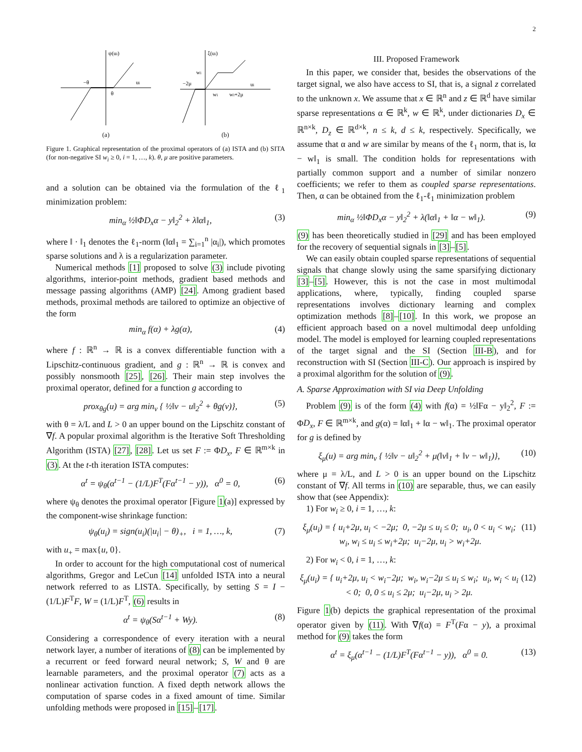2
ψ(ui)
−θ
θ
ui
(a)
ξ(ui)
−2μ
ui
wi
wi+2μ
wi
(b)
Figure 1. Graphical representation of the proximal operators of (a) ISTA and (b) SITA (for non-negative SI w<sub>i</sub> ≥ 0, i = 1, …, k). θ, μ are positive parameters.
and a solution can be obtained via the formulation of the ℓ<sub>1</sub> minimization problem:
min<sub>α</sub> ½‖ΦD<sub>x</sub>α − y‖<sub>2</sub><sup>2</sup> + λ‖α‖<sub>1</sub>, (3)
where ‖ · ‖<sub>1</sub> denotes the ℓ<sub>1</sub>-norm (‖α‖<sub>1</sub> = ∑<sub>i=1</sub><sup>n</sup> |α<sub>i</sub>|), which promotes sparse solutions and λ is a regularization parameter.
Numerical methods [1] proposed to solve (3) include pivoting algorithms, interior-point methods, gradient based methods and message passing algorithms (AMP) [24]. Among gradient based methods, proximal methods are tailored to optimize an objective of the form
min<sub>α</sub> f(α) + λg(α), (4)
where f : ℝ<sup>n</sup> → ℝ is a convex differentiable function with a Lipschitz-continuous gradient, and g : ℝ<sup>n</sup> → ℝ is convex and possibly nonsmooth [25], [26]. Their main step involves the proximal operator, defined for a function g according to
prox<sub>θg</sub>(u) = arg min<sub>v</sub> { ½‖v − u‖<sub>2</sub><sup>2</sup> + θg(v)}, (5)
with θ = λ/L and L > 0 an upper bound on the Lipschitz constant of ∇f. A popular proximal algorithm is the Iterative Soft Thresholding Algorithm (ISTA) [27], [28]. Let us set F := ΦD<sub>x</sub>, F ∈ ℝ<sup>m×k</sup> in (3). At the t-th iteration ISTA computes:
α<sup>t</sup> = ψ<sub>θ</sub>(α<sup>t−1</sup> − (1/L)F<sup>T</sup>(Fα<sup>t−1</sup> − y)), α<sup>0</sup> = 0, (6)
where ψ<sub>θ</sub> denotes the proximal operator [Figure 1(a)] expressed by the component-wise shrinkage function:
ψ<sub>θ</sub>(u<sub>i</sub>) = sign(u<sub>i</sub>)(|u<sub>i</sub>| − θ)<sub>+</sub>, i = 1, …, k, (7)
with u<sub>+</sub> = max{u, 0}.
In order to account for the high computational cost of numerical algorithms, Gregor and LeCun [14] unfolded ISTA into a neural network referred to as LISTA. Specifically, by setting S = I − (1/L)F<sup>T</sup>F, W = (1/L)F<sup>T</sup>, (6) results in
α<sup>t</sup> = ψ<sub>θ</sub>(Sα<sup>t−1</sup> + Wy). (8)
Considering a correspondence of every iteration with a neural network layer, a number of iterations of (8) can be implemented by a recurrent or feed forward neural network; S, W and θ are learnable parameters, and the proximal operator (7) acts as a nonlinear activation function. A fixed depth network allows the computation of sparse codes in a fixed amount of time. Similar unfolding methods were proposed in [15]–[17].
III. Proposed Framework
In this paper, we consider that, besides the observations of the target signal, we also have access to SI, that is, a signal z correlated to the unknown x. We assume that x ∈ ℝ<sup>n</sup> and z ∈ ℝ<sup>d</sup> have similar sparse representations α ∈ ℝ<sup>k</sup>, w ∈ ℝ<sup>k</sup>, under dictionaries D<sub>x</sub> ∈ ℝ<sup>n×k</sup>, D<sub>z</sub> ∈ ℝ<sup>d×k</sup>, n ≤ k, d ≤ k, respectively. Specifically, we assume that α and w are similar by means of the ℓ<sub>1</sub> norm, that is, ‖α − w‖<sub>1</sub> is small. The condition holds for representations with partially common support and a number of similar nonzero coefficients; we refer to them as coupled sparse representations. Then, α can be obtained from the ℓ<sub>1</sub>-ℓ<sub>1</sub> minimization problem
min<sub>α</sub> ½‖ΦD<sub>x</sub>α − y‖<sub>2</sub><sup>2</sup> + λ(‖α‖<sub>1</sub> + ‖α − w‖<sub>1</sub>). (9)
(9) has been theoretically studied in [29] and has been employed for the recovery of sequential signals in [3]–[5].
We can easily obtain coupled sparse representations of sequential signals that change slowly using the same sparsifying dictionary [3]–[5]. However, this is not the case in most multimodal applications, where, typically, finding coupled sparse representations involves dictionary learning and complex optimization methods [8]–[10]. In this work, we propose an efficient approach based on a novel multimodal deep unfolding model. The model is employed for learning coupled representations of the target signal and the SI (Section III-B), and for reconstruction with SI (Section III-C). Our approach is inspired by a proximal algorithm for the solution of (9).
A. Sparse Approximation with SI via Deep Unfolding
Problem (9) is of the form (4) with f(α) = ½‖Fα − y‖<sub>2</sub><sup>2</sup>, F := ΦD<sub>x</sub>, F ∈ ℝ<sup>m×k</sup>, and g(α) = ‖α‖<sub>1</sub> + ‖α − w‖<sub>1</sub>. The proximal operator for g is defined by
ξ<sub>μ</sub>(u) = arg min<sub>v</sub> { ½‖v − u‖<sub>2</sub><sup>2</sup> + μ(‖v‖<sub>1</sub> + ‖v − w‖<sub>1</sub>)}, (10)
where μ = λ/L, and L > 0 is an upper bound on the Lipschitz constant of ∇f. All terms in (10) are separable, thus, we can easily show that (see Appendix):
1) For w<sub>i</sub> ≥ 0, i = 1, …, k:
ξ<sub>μ</sub>(u<sub>i</sub>) = { u<sub>i</sub>+2μ, u<sub>i</sub> < −2μ; 0, −2μ ≤ u<sub>i</sub> ≤ 0; u<sub>i</sub>, 0 < u<sub>i</sub> < w<sub>i</sub>; w<sub>i</sub>, w<sub>i</sub> ≤ u<sub>i</sub> ≤ w<sub>i</sub>+2μ; u<sub>i</sub>−2μ, u<sub>i</sub> > w<sub>i</sub>+2μ. (11)
2) For w<sub>i</sub> < 0, i = 1, …, k:
ξ<sub>μ</sub>(u<sub>i</sub>) = { u<sub>i</sub>+2μ, u<sub>i</sub> < w<sub>i</sub>−2μ; w<sub>i</sub>, w<sub>i</sub>−2μ ≤ u<sub>i</sub> ≤ w<sub>i</sub>; u<sub>i</sub>, w<sub>i</sub> < u<sub>i</sub> < 0; 0, 0 ≤ u<sub>i</sub> ≤ 2μ; u<sub>i</sub>−2μ, u<sub>i</sub> > 2μ. (12)
Figure 1(b) depicts the graphical representation of the proximal operator given by (11). With ∇f(α) = F<sup>T</sup>(Fα − y), a proximal method for (9) takes the form
α<sup>t</sup> = ξ<sub>μ</sub>(α<sup>t−1</sup> − (1/L)F<sup>T</sup>(Fα<sup>t−1</sup> − y)), α<sup>0</sup> = 0. (13)